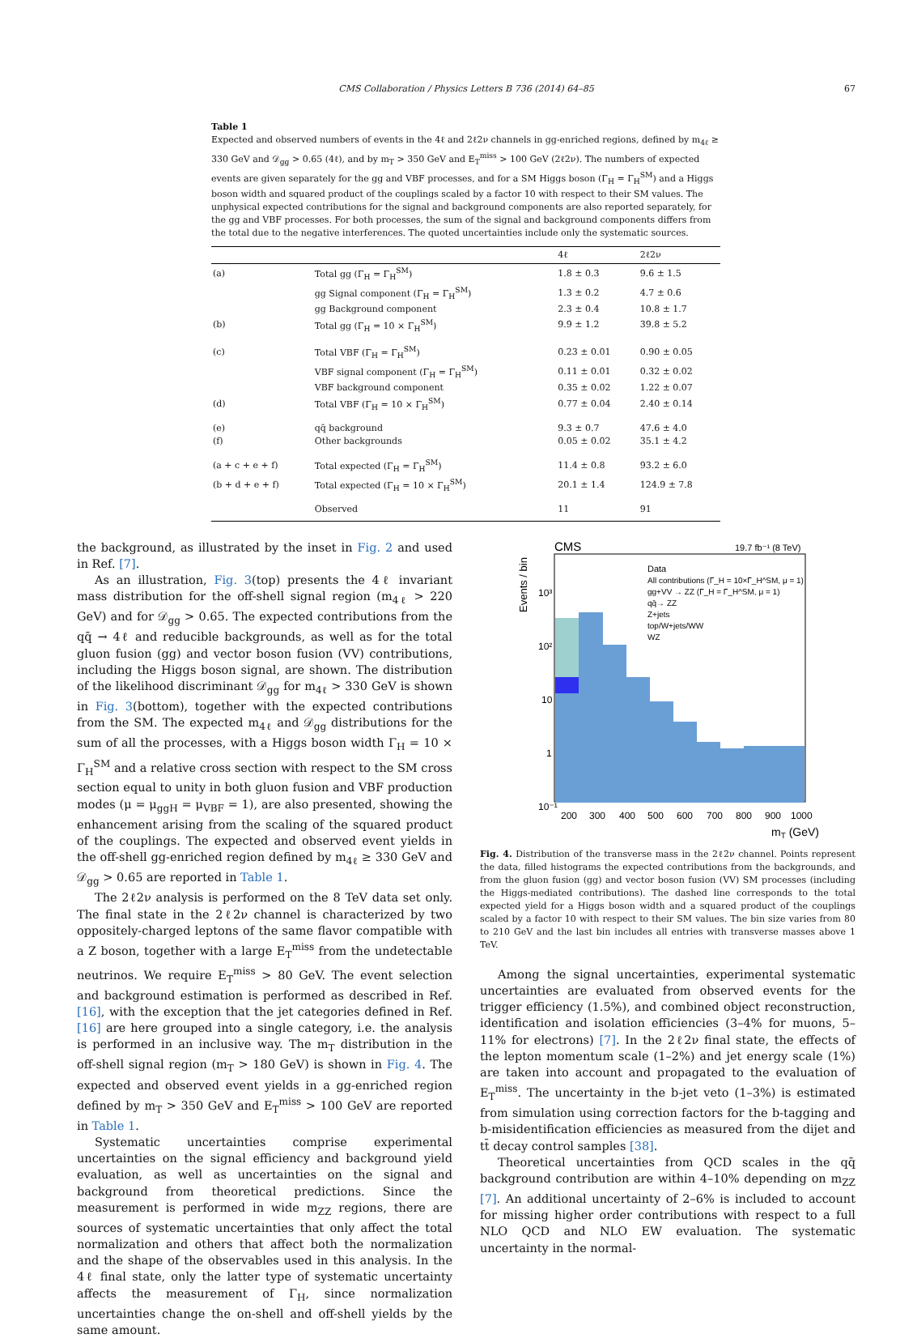CMS Collaboration / Physics Letters B 736 (2014) 64–85 67
Table 1
Expected and observed numbers of events in the 4ℓ and 2ℓ2ν channels in gg-enriched regions, defined by m<sub>4ℓ</sub> ≥ 330 GeV and 𝒟<sub>gg</sub> > 0.65 (4ℓ), and by m<sub>T</sub> > 350 GeV and E<sub>T</sub><sup>miss</sup> > 100 GeV (2ℓ2ν). The numbers of expected events are given separately for the gg and VBF processes, and for a SM Higgs boson (Γ<sub>H</sub> = Γ<sub>H</sub><sup>SM</sup>) and a Higgs boson width and squared product of the couplings scaled by a factor 10 with respect to their SM values. The unphysical expected contributions for the signal and background components are also reported separately, for the gg and VBF processes. For both processes, the sum of the signal and background components differs from the total due to the negative interferences. The quoted uncertainties include only the systematic sources.
| | | 4ℓ | 2ℓ2ν |
| --- | --- | --- | --- |
| (a) | Total gg (Γ<sub>H</sub> = Γ<sub>H</sub><sup>SM</sup>) | 1.8 ± 0.3 | 9.6 ± 1.5 |
| | gg Signal component (Γ<sub>H</sub> = Γ<sub>H</sub><sup>SM</sup>) | 1.3 ± 0.2 | 4.7 ± 0.6 |
| | gg Background component | 2.3 ± 0.4 | 10.8 ± 1.7 |
| (b) | Total gg (Γ<sub>H</sub> = 10 × Γ<sub>H</sub><sup>SM</sup>) | 9.9 ± 1.2 | 39.8 ± 5.2 |
| (c) | Total VBF (Γ<sub>H</sub> = Γ<sub>H</sub><sup>SM</sup>) | 0.23 ± 0.01 | 0.90 ± 0.05 |
| | VBF signal component (Γ<sub>H</sub> = Γ<sub>H</sub><sup>SM</sup>) | 0.11 ± 0.01 | 0.32 ± 0.02 |
| | VBF background component | 0.35 ± 0.02 | 1.22 ± 0.07 |
| (d) | Total VBF (Γ<sub>H</sub> = 10 × Γ<sub>H</sub><sup>SM</sup>) | 0.77 ± 0.04 | 2.40 ± 0.14 |
| (e) | qq̄ background | 9.3 ± 0.7 | 47.6 ± 4.0 |
| (f) | Other backgrounds | 0.05 ± 0.02 | 35.1 ± 4.2 |
| (a + c + e + f) | Total expected (Γ<sub>H</sub> = Γ<sub>H</sub><sup>SM</sup>) | 11.4 ± 0.8 | 93.2 ± 6.0 |
| (b + d + e + f) | Total expected (Γ<sub>H</sub> = 10 × Γ<sub>H</sub><sup>SM</sup>) | 20.1 ± 1.4 | 124.9 ± 7.8 |
| | Observed | 11 | 91 |
the background, as illustrated by the inset in Fig. 2 and used in Ref. [7].
As an illustration, Fig. 3(top) presents the 4ℓ invariant mass distribution for the off-shell signal region (m<sub>4ℓ</sub> > 220 GeV) and for 𝒟<sub>gg</sub> > 0.65. The expected contributions from the qq̄ → 4ℓ and reducible backgrounds, as well as for the total gluon fusion (gg) and vector boson fusion (VV) contributions, including the Higgs boson signal, are shown. The distribution of the likelihood discriminant 𝒟<sub>gg</sub> for m<sub>4ℓ</sub> > 330 GeV is shown in Fig. 3(bottom), together with the expected contributions from the SM. The expected m<sub>4ℓ</sub> and 𝒟<sub>gg</sub> distributions for the sum of all the processes, with a Higgs boson width Γ<sub>H</sub> = 10 × Γ<sub>H</sub><sup>SM</sup> and a relative cross section with respect to the SM cross section equal to unity in both gluon fusion and VBF production modes (μ = μ<sub>ggH</sub> = μ<sub>VBF</sub> = 1), are also presented, showing the enhancement arising from the scaling of the squared product of the couplings. The expected and observed event yields in the off-shell gg-enriched region defined by m<sub>4ℓ</sub> ≥ 330 GeV and 𝒟<sub>gg</sub> > 0.65 are reported in Table 1.
The 2ℓ2ν analysis is performed on the 8 TeV data set only. The final state in the 2ℓ2ν channel is characterized by two oppositely-charged leptons of the same flavor compatible with a Z boson, together with a large E<sub>T</sub><sup>miss</sup> from the undetectable neutrinos. We require E<sub>T</sub><sup>miss</sup> > 80 GeV. The event selection and background estimation is performed as described in Ref. [16], with the exception that the jet categories defined in Ref. [16] are here grouped into a single category, i.e. the analysis is performed in an inclusive way. The m<sub>T</sub> distribution in the off-shell signal region (m<sub>T</sub> > 180 GeV) is shown in Fig. 4. The expected and observed event yields in a gg-enriched region defined by m<sub>T</sub> > 350 GeV and E<sub>T</sub><sup>miss</sup> > 100 GeV are reported in Table 1.
Systematic uncertainties comprise experimental uncertainties on the signal efficiency and background yield evaluation, as well as uncertainties on the signal and background from theoretical predictions. Since the measurement is performed in wide m<sub>ZZ</sub> regions, there are sources of systematic uncertainties that only affect the total normalization and others that affect both the normalization and the shape of the observables used in this analysis. In the 4ℓ final state, only the latter type of systematic uncertainty affects the measurement of Γ<sub>H</sub>, since normalization uncertainties change the on-shell and off-shell yields by the same amount.
CMS
19.7 fb⁻¹ (8 TeV)
Events / bin
10³
10²
10
1
10⁻¹
200
300
400
500
600
700
800
900
1000
mT (GeV)
Data
All contributions (Γ_H = 10×Γ_H^SM, μ = 1)
gg+VV → ZZ (Γ_H = Γ_H^SM, μ = 1)
qq̄→ ZZ
Z+jets
top/W+jets/WW
WZ
Fig. 4. Distribution of the transverse mass in the 2ℓ2ν channel. Points represent the data, filled histograms the expected contributions from the backgrounds, and from the gluon fusion (gg) and vector boson fusion (VV) SM processes (including the Higgs-mediated contributions). The dashed line corresponds to the total expected yield for a Higgs boson width and a squared product of the couplings scaled by a factor 10 with respect to their SM values. The bin size varies from 80 to 210 GeV and the last bin includes all entries with transverse masses above 1 TeV.
Among the signal uncertainties, experimental systematic uncertainties are evaluated from observed events for the trigger efficiency (1.5%), and combined object reconstruction, identification and isolation efficiencies (3–4% for muons, 5–11% for electrons) [7]. In the 2ℓ2ν final state, the effects of the lepton momentum scale (1–2%) and jet energy scale (1%) are taken into account and propagated to the evaluation of E<sub>T</sub><sup>miss</sup>. The uncertainty in the b-jet veto (1–3%) is estimated from simulation using correction factors for the b-tagging and b-misidentification efficiencies as measured from the dijet and tt̄ decay control samples [38].
Theoretical uncertainties from QCD scales in the qq̄ background contribution are within 4–10% depending on m<sub>ZZ</sub> [7]. An additional uncertainty of 2–6% is included to account for missing higher order contributions with respect to a full NLO QCD and NLO EW evaluation. The systematic uncertainty in the normal-